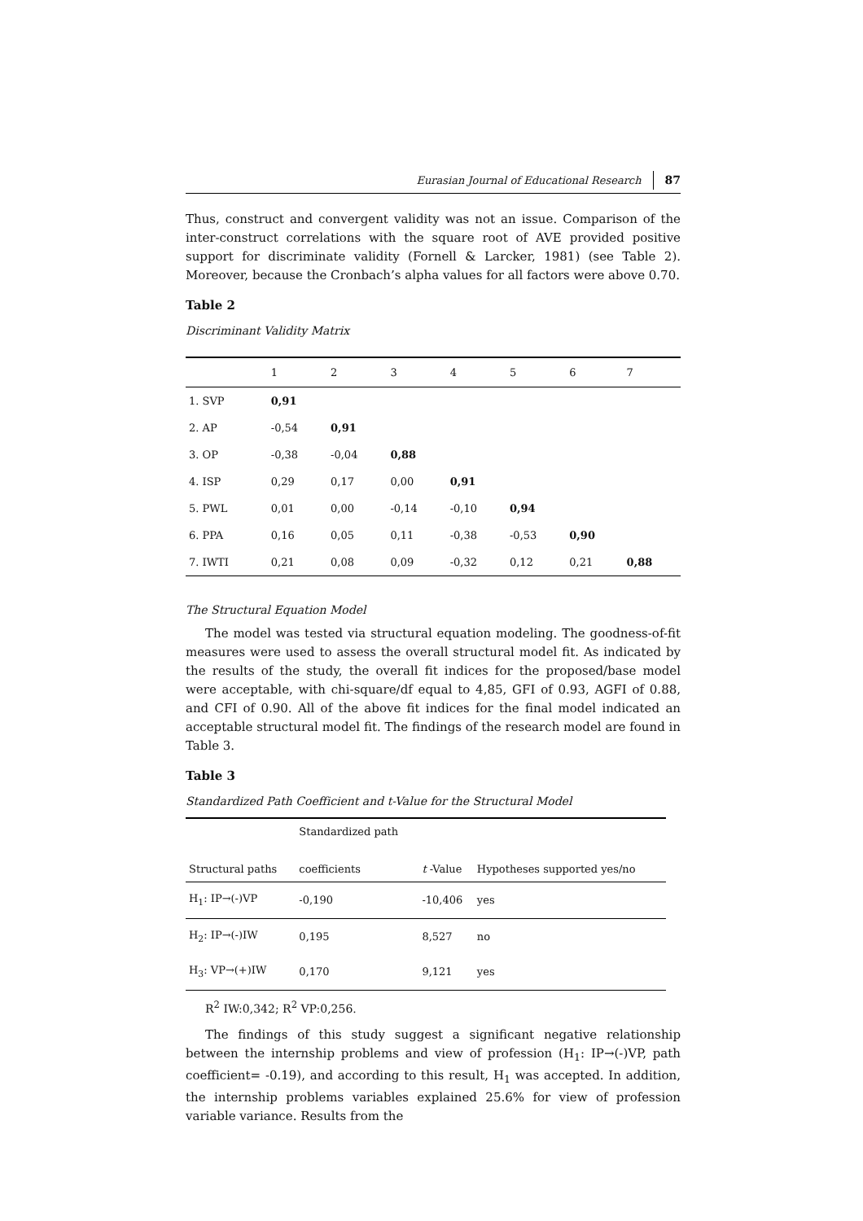Eurasian Journal of Educational Research 87
Thus, construct and convergent validity was not an issue. Comparison of the inter-construct correlations with the square root of AVE provided positive support for discriminate validity (Fornell & Larcker, 1981) (see Table 2). Moreover, because the Cronbach’s alpha values for all factors were above 0.70.
Table 2
Discriminant Validity Matrix
| | 1 | 2 | 3 | 4 | 5 | 6 | 7 |
| --- | --- | --- | --- | --- | --- | --- | --- |
| 1. SVP | 0,91 | | | | | | |
| 2. AP | -0,54 | 0,91 | | | | | |
| 3. OP | -0,38 | -0,04 | 0,88 | | | | |
| 4. ISP | 0,29 | 0,17 | 0,00 | 0,91 | | | |
| 5. PWL | 0,01 | 0,00 | -0,14 | -0,10 | 0,94 | | |
| 6. PPA | 0,16 | 0,05 | 0,11 | -0,38 | -0,53 | 0,90 | |
| 7. IWTI | 0,21 | 0,08 | 0,09 | -0,32 | 0,12 | 0,21 | 0,88 |
The Structural Equation Model
The model was tested via structural equation modeling. The goodness-of-fit measures were used to assess the overall structural model fit. As indicated by the results of the study, the overall fit indices for the proposed/base model were acceptable, with chi-square/df equal to 4,85, GFI of 0.93, AGFI of 0.88, and CFI of 0.90. All of the above fit indices for the final model indicated an acceptable structural model fit. The findings of the research model are found in Table 3.
Table 3
Standardized Path Coefficient and t-Value for the Structural Model
| Structural paths | Standardized path coefficients | t -Value | Hypotheses supported yes/no |
| --- | --- | --- | --- |
| H<sub>1</sub>: IP→(-)VP | -0,190 | -10,406 | yes |
| H<sub>2</sub>: IP→(-)IW | 0,195 | 8,527 | no |
| H<sub>3</sub>: VP→(+)IW | 0,170 | 9,121 | yes |
R<sup>2</sup> IW:0,342; R<sup>2</sup> VP:0,256.
The findings of this study suggest a significant negative relationship between the internship problems and view of profession (H<sub>1</sub>: IP→(-)VP, path coefficient= -0.19), and according to this result, H<sub>1</sub> was accepted. In addition, the internship problems variables explained 25.6% for view of profession variable variance. Results from the